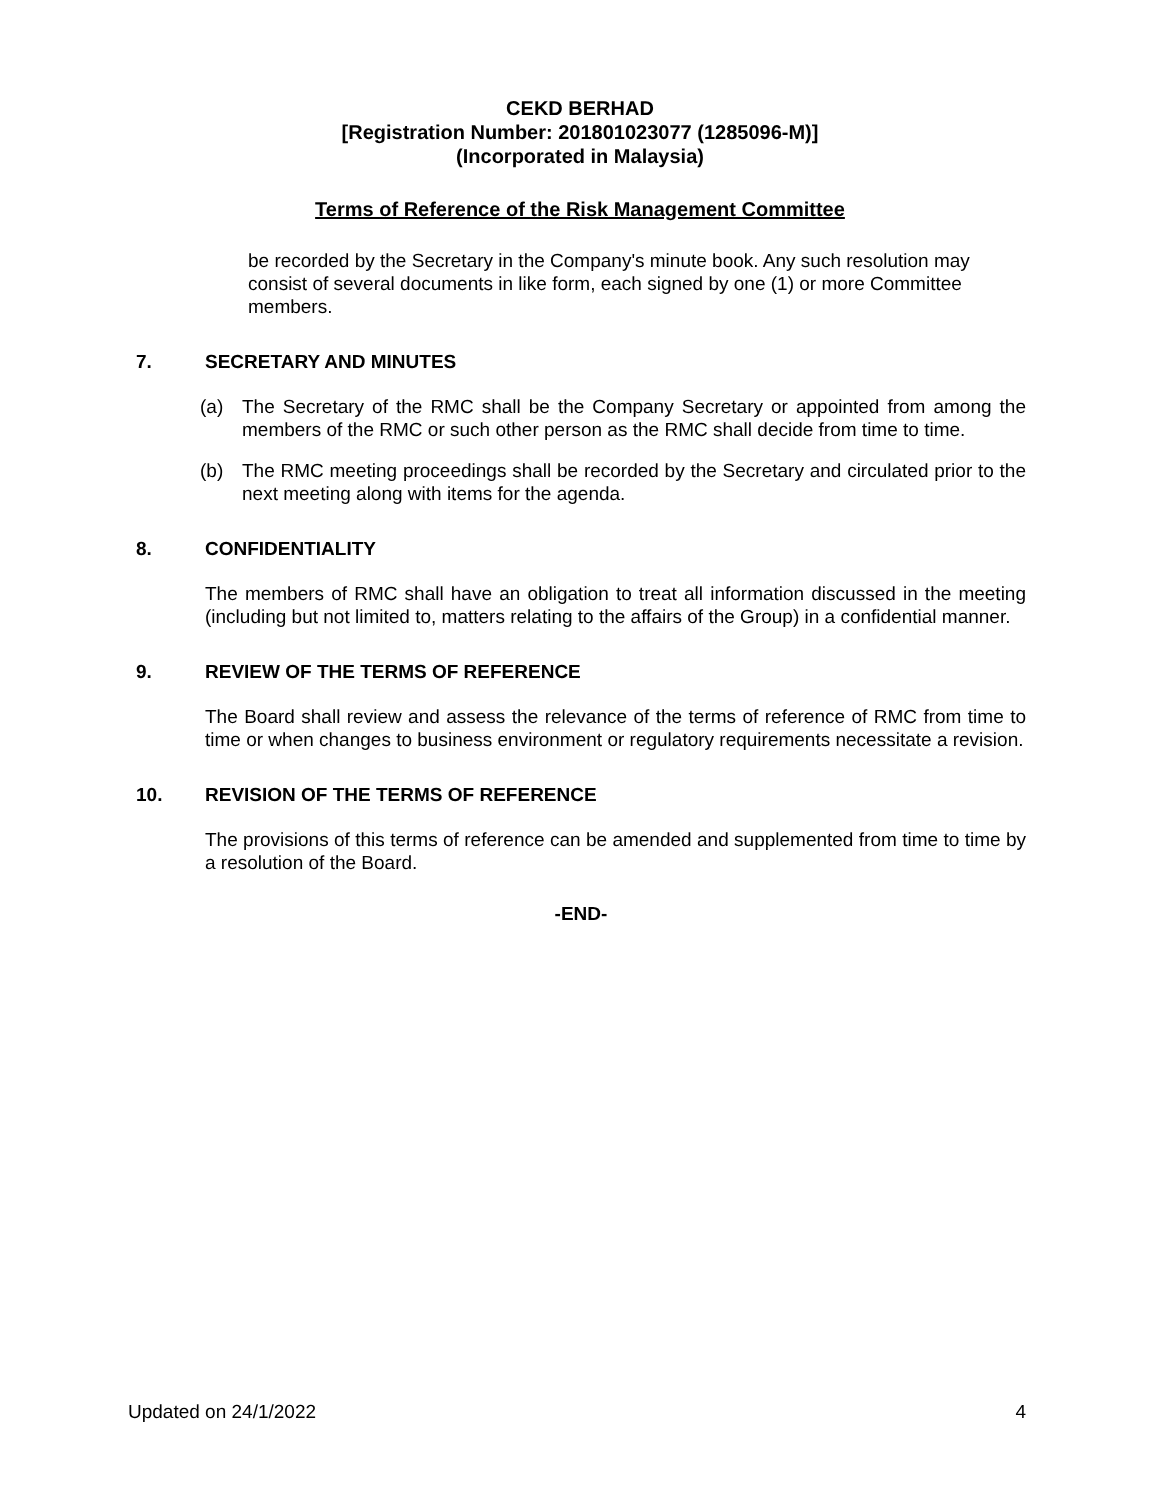CEKD BERHAD
[Registration Number: 201801023077 (1285096-M)]
(Incorporated in Malaysia)
Terms of Reference of the Risk Management Committee
be recorded by the Secretary in the Company's minute book. Any such resolution may consist of several documents in like form, each signed by one (1) or more Committee members.
7. SECRETARY AND MINUTES
(a) The Secretary of the RMC shall be the Company Secretary or appointed from among the members of the RMC or such other person as the RMC shall decide from time to time.
(b) The RMC meeting proceedings shall be recorded by the Secretary and circulated prior to the next meeting along with items for the agenda.
8. CONFIDENTIALITY
The members of RMC shall have an obligation to treat all information discussed in the meeting (including but not limited to, matters relating to the affairs of the Group) in a confidential manner.
9. REVIEW OF THE TERMS OF REFERENCE
The Board shall review and assess the relevance of the terms of reference of RMC from time to time or when changes to business environment or regulatory requirements necessitate a revision.
10. REVISION OF THE TERMS OF REFERENCE
The provisions of this terms of reference can be amended and supplemented from time to time by a resolution of the Board.
-END-
Updated on 24/1/2022 4